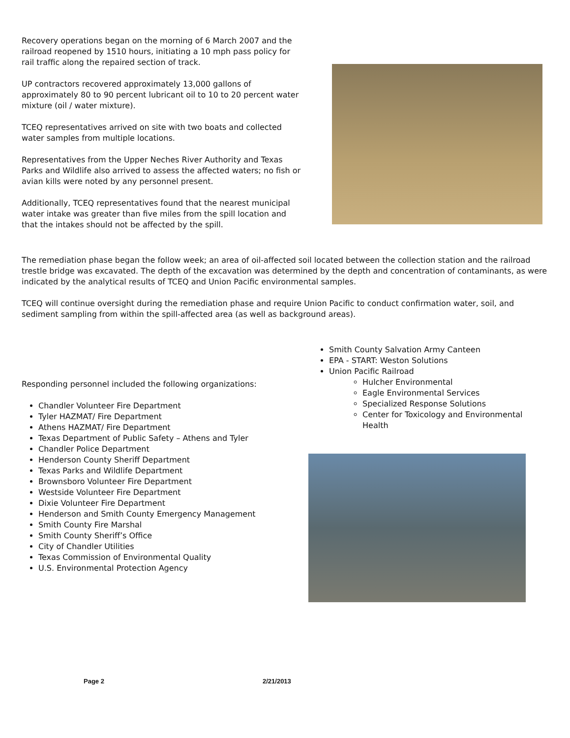Recovery operations began on the morning of 6 March 2007 and the railroad reopened by 1510 hours, initiating a 10 mph pass policy for rail traffic along the repaired section of track.
UP contractors recovered approximately 13,000 gallons of approximately 80 to 90 percent lubricant oil to 10 to 20 percent water mixture (oil / water mixture).
TCEQ representatives arrived on site with two boats and collected water samples from multiple locations.
Representatives from the Upper Neches River Authority and Texas Parks and Wildlife also arrived to assess the affected waters; no fish or avian kills were noted by any personnel present.
Additionally, TCEQ representatives found that the nearest municipal water intake was greater than five miles from the spill location and that the intakes should not be affected by the spill.
The remediation phase began the follow week; an area of oil-affected soil located between the collection station and the railroad trestle bridge was excavated. The depth of the excavation was determined by the depth and concentration of contaminants, as were indicated by the analytical results of TCEQ and Union Pacific environmental samples.
TCEQ will continue oversight during the remediation phase and require Union Pacific to conduct confirmation water, soil, and sediment sampling from within the spill-affected area (as well as background areas).
Responding personnel included the following organizations:
Chandler Volunteer Fire Department
Tyler HAZMAT/ Fire Department
Athens HAZMAT/ Fire Department
Texas Department of Public Safety – Athens and Tyler
Chandler Police Department
Henderson County Sheriff Department
Texas Parks and Wildlife Department
Brownsboro Volunteer Fire Department
Westside Volunteer Fire Department
Dixie Volunteer Fire Department
Henderson and Smith County Emergency Management
Smith County Fire Marshal
Smith County Sheriff’s Office
City of Chandler Utilities
Texas Commission of Environmental Quality
U.S. Environmental Protection Agency
Smith County Salvation Army Canteen
EPA - START: Weston Solutions
Union Pacific Railroad
Hulcher Environmental
Eagle Environmental Services
Specialized Response Solutions
Center for Toxicology and Environmental Health
Page 2 2/21/2013